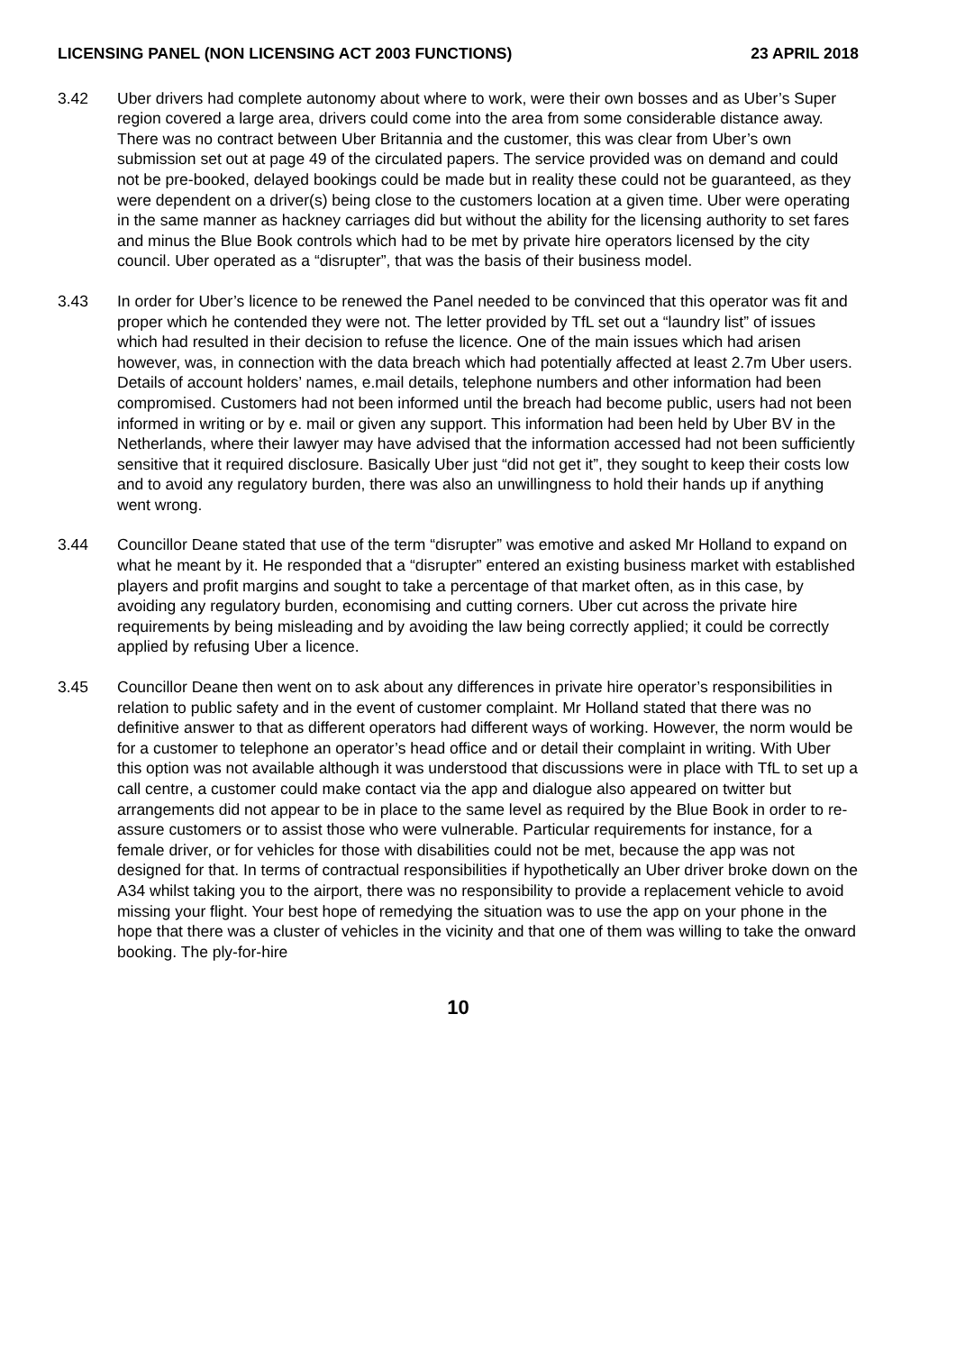LICENSING PANEL (NON LICENSING ACT 2003 FUNCTIONS) 23 APRIL 2018
3.42 Uber drivers had complete autonomy about where to work, were their own bosses and as Uber’s Super region covered a large area, drivers could come into the area from some considerable distance away. There was no contract between Uber Britannia and the customer, this was clear from Uber’s own submission set out at page 49 of the circulated papers. The service provided was on demand and could not be pre-booked, delayed bookings could be made but in reality these could not be guaranteed, as they were dependent on a driver(s) being close to the customers location at a given time. Uber were operating in the same manner as hackney carriages did but without the ability for the licensing authority to set fares and minus the Blue Book controls which had to be met by private hire operators licensed by the city council. Uber operated as a “disrupter”, that was the basis of their business model.
3.43 In order for Uber’s licence to be renewed the Panel needed to be convinced that this operator was fit and proper which he contended they were not. The letter provided by TfL set out a “laundry list” of issues which had resulted in their decision to refuse the licence. One of the main issues which had arisen however, was, in connection with the data breach which had potentially affected at least 2.7m Uber users. Details of account holders’ names, e.mail details, telephone numbers and other information had been compromised. Customers had not been informed until the breach had become public, users had not been informed in writing or by e. mail or given any support. This information had been held by Uber BV in the Netherlands, where their lawyer may have advised that the information accessed had not been sufficiently sensitive that it required disclosure. Basically Uber just “did not get it”, they sought to keep their costs low and to avoid any regulatory burden, there was also an unwillingness to hold their hands up if anything went wrong.
3.44 Councillor Deane stated that use of the term “disrupter” was emotive and asked Mr Holland to expand on what he meant by it. He responded that a “disrupter” entered an existing business market with established players and profit margins and sought to take a percentage of that market often, as in this case, by avoiding any regulatory burden, economising and cutting corners. Uber cut across the private hire requirements by being misleading and by avoiding the law being correctly applied; it could be correctly applied by refusing Uber a licence.
3.45 Councillor Deane then went on to ask about any differences in private hire operator’s responsibilities in relation to public safety and in the event of customer complaint. Mr Holland stated that there was no definitive answer to that as different operators had different ways of working. However, the norm would be for a customer to telephone an operator’s head office and or detail their complaint in writing. With Uber this option was not available although it was understood that discussions were in place with TfL to set up a call centre, a customer could make contact via the app and dialogue also appeared on twitter but arrangements did not appear to be in place to the same level as required by the Blue Book in order to re-assure customers or to assist those who were vulnerable. Particular requirements for instance, for a female driver, or for vehicles for those with disabilities could not be met, because the app was not designed for that. In terms of contractual responsibilities if hypothetically an Uber driver broke down on the A34 whilst taking you to the airport, there was no responsibility to provide a replacement vehicle to avoid missing your flight. Your best hope of remedying the situation was to use the app on your phone in the hope that there was a cluster of vehicles in the vicinity and that one of them was willing to take the onward booking. The ply-for-hire
10